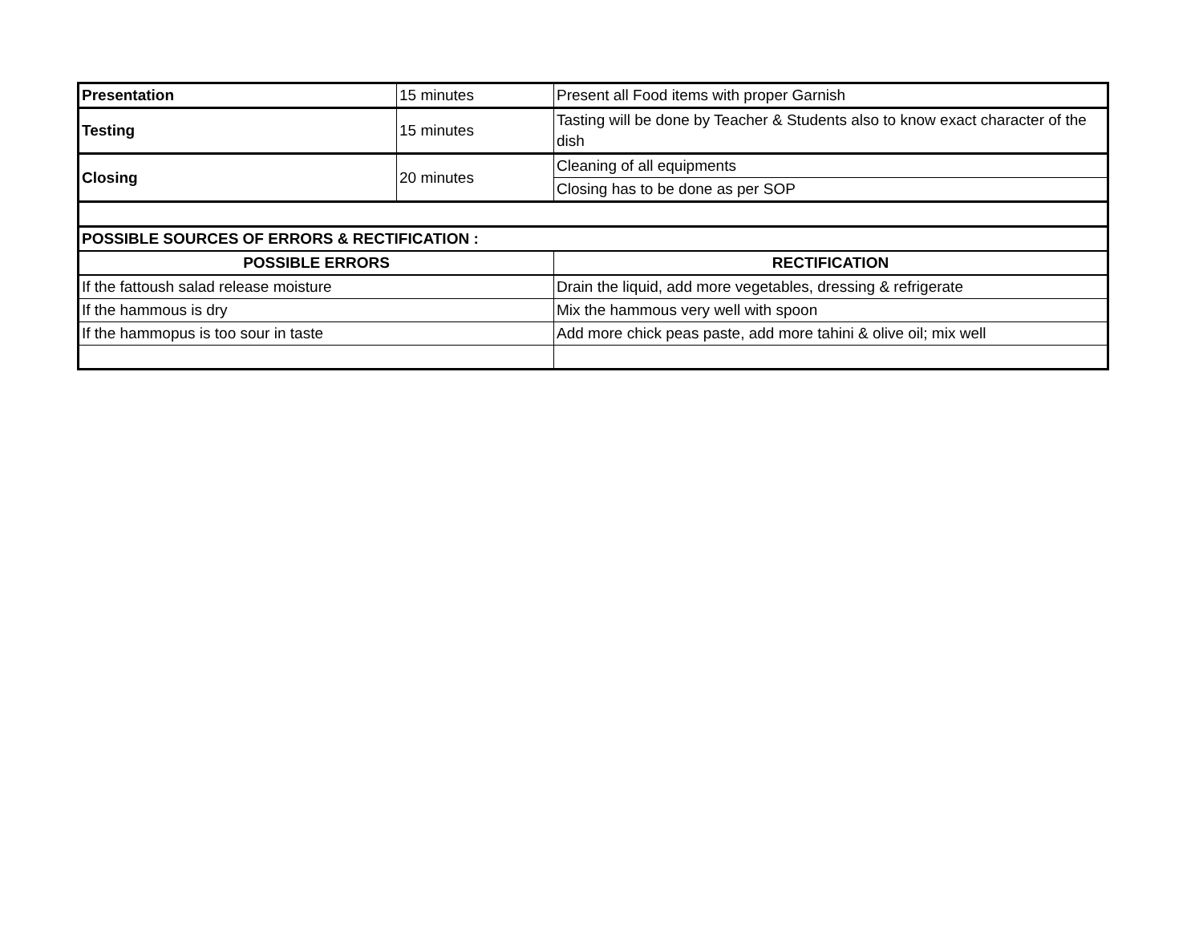| Presentation | 15 minutes | Present all Food items with proper Garnish |
| Testing | 15 minutes | Tasting will be done by Teacher & Students also to know exact character of the dish |
| Closing | 20 minutes | Cleaning of all equipments |
| | | Closing has to be done as per SOP |
| POSSIBLE SOURCES OF ERRORS & RECTIFICATION : | | |
| POSSIBLE ERRORS | | RECTIFICATION |
| If the fattoush salad release moisture | | Drain the liquid, add more vegetables, dressing & refrigerate |
| If the hammous is dry | | Mix the hammous very well with spoon |
| If the hammopus is too sour in taste | | Add more chick peas paste, add more tahini & olive oil; mix well |